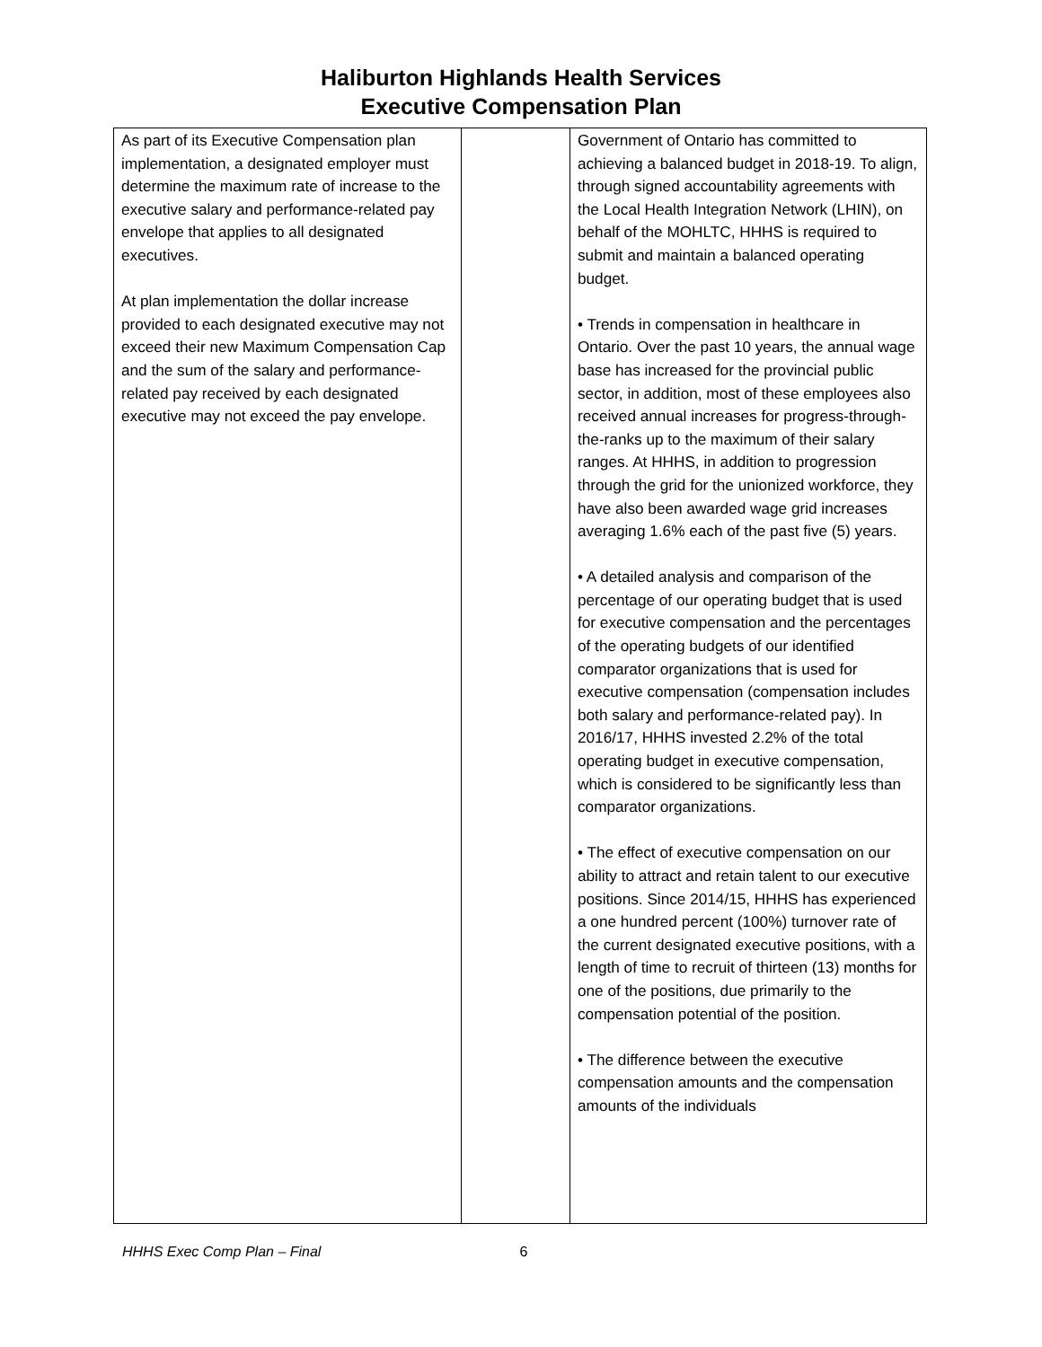Haliburton Highlands Health Services
Executive Compensation Plan
| As part of its Executive Compensation plan implementation, a designated employer must determine the maximum rate of increase to the executive salary and performance-related pay envelope that applies to all designated executives. At plan implementation the dollar increase provided to each designated executive may not exceed their new Maximum Compensation Cap and the sum of the salary and performance-related pay received by each designated executive may not exceed the pay envelope. | | Government of Ontario has committed to achieving a balanced budget in 2018-19. To align, through signed accountability agreements with the Local Health Integration Network (LHIN), on behalf of the MOHLTC, HHHS is required to submit and maintain a balanced operating budget. • Trends in compensation in healthcare in Ontario. Over the past 10 years, the annual wage base has increased for the provincial public sector, in addition, most of these employees also received annual increases for progress-through-the-ranks up to the maximum of their salary ranges. At HHHS, in addition to progression through the grid for the unionized workforce, they have also been awarded wage grid increases averaging 1.6% each of the past five (5) years. • A detailed analysis and comparison of the percentage of our operating budget that is used for executive compensation and the percentages of the operating budgets of our identified comparator organizations that is used for executive compensation (compensation includes both salary and performance-related pay). In 2016/17, HHHS invested 2.2% of the total operating budget in executive compensation, which is considered to be significantly less than comparator organizations. • The effect of executive compensation on our ability to attract and retain talent to our executive positions. Since 2014/15, HHHS has experienced a one hundred percent (100%) turnover rate of the current designated executive positions, with a length of time to recruit of thirteen (13) months for one of the positions, due primarily to the compensation potential of the position. • The difference between the executive compensation amounts and the compensation amounts of the individuals |
HHHS Exec Comp Plan – Final 6